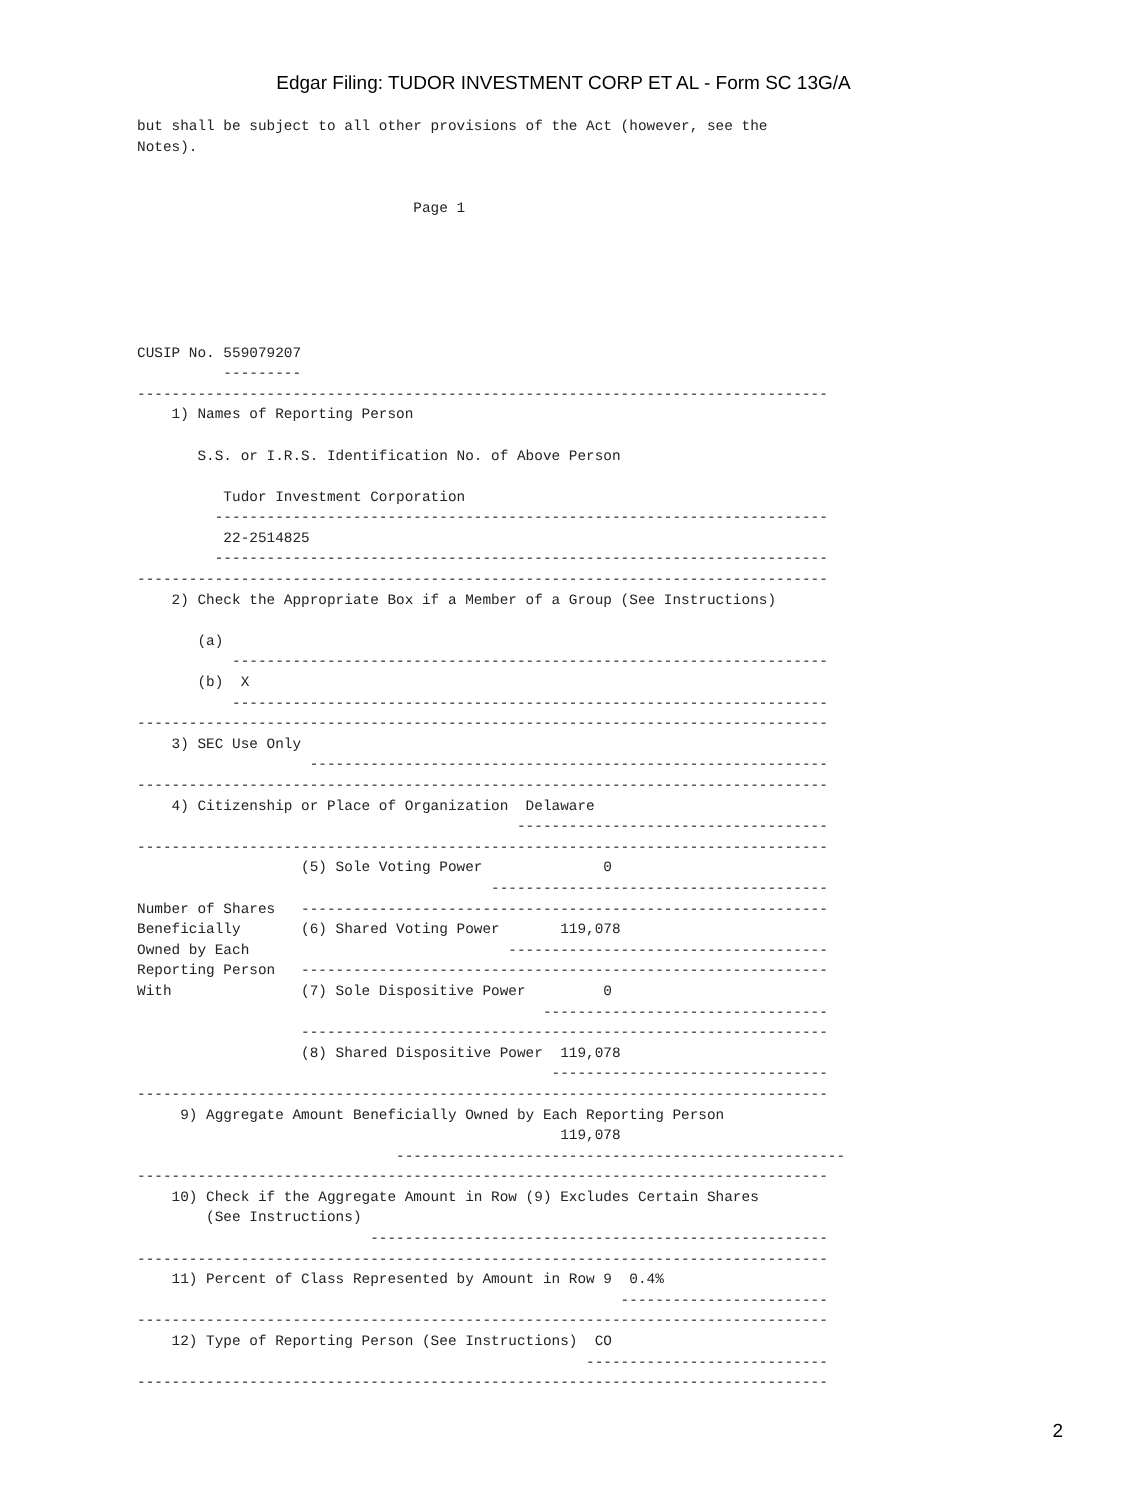Edgar Filing: TUDOR INVESTMENT CORP ET AL - Form SC 13G/A
but shall be subject to all other provisions of the Act (however, see the
Notes).


                                Page 1






CUSIP No. 559079207
          ---------
--------------------------------------------------------------------------------
    1) Names of Reporting Person

       S.S. or I.R.S. Identification No. of Above Person

          Tudor Investment Corporation
         -----------------------------------------------------------------------
          22-2514825
         -----------------------------------------------------------------------
--------------------------------------------------------------------------------
    2) Check the Appropriate Box if a Member of a Group (See Instructions)

       (a)
           ---------------------------------------------------------------------
       (b)  X
           ---------------------------------------------------------------------
--------------------------------------------------------------------------------
    3) SEC Use Only
                    ------------------------------------------------------------
--------------------------------------------------------------------------------
    4) Citizenship or Place of Organization  Delaware
                                            ------------------------------------
--------------------------------------------------------------------------------
                   (5) Sole Voting Power              0
                                         ---------------------------------------
Number of Shares   -------------------------------------------------------------
Beneficially       (6) Shared Voting Power       119,078
Owned by Each                              -------------------------------------
Reporting Person   -------------------------------------------------------------
With               (7) Sole Dispositive Power         0
                                               ---------------------------------
                   -------------------------------------------------------------
                   (8) Shared Dispositive Power  119,078
                                                --------------------------------
--------------------------------------------------------------------------------
     9) Aggregate Amount Beneficially Owned by Each Reporting Person
                                                 119,078
                              ----------------------------------------------------
--------------------------------------------------------------------------------
    10) Check if the Aggregate Amount in Row (9) Excludes Certain Shares
        (See Instructions)
                           -----------------------------------------------------
--------------------------------------------------------------------------------
    11) Percent of Class Represented by Amount in Row 9  0.4%
                                                        ------------------------
--------------------------------------------------------------------------------
    12) Type of Reporting Person (See Instructions)  CO
                                                    ----------------------------
--------------------------------------------------------------------------------
2